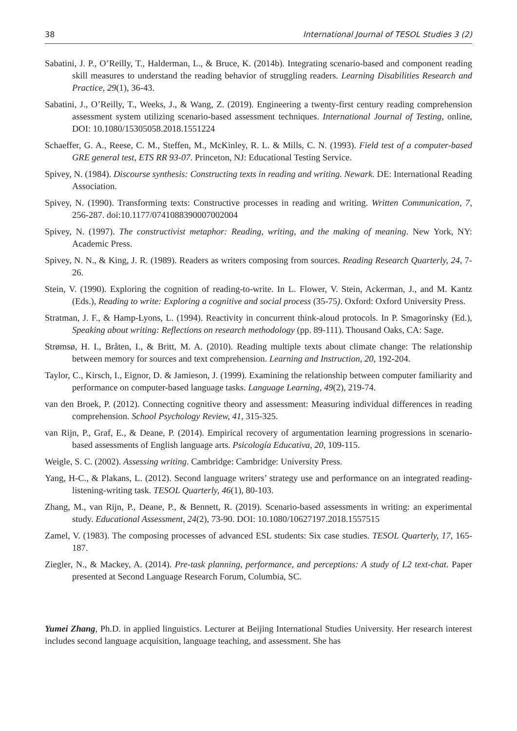38 International Journal of TESOL Studies 3 (2)
Sabatini, J. P., O’Reilly, T., Halderman, L., & Bruce, K. (2014b). Integrating scenario-based and component reading skill measures to understand the reading behavior of struggling readers. Learning Disabilities Research and Practice, 29(1), 36-43.
Sabatini, J., O’Reilly, T., Weeks, J., & Wang, Z. (2019). Engineering a twenty-first century reading comprehension assessment system utilizing scenario-based assessment techniques. International Journal of Testing, online, DOI: 10.1080/15305058.2018.1551224
Schaeffer, G. A., Reese, C. M., Steffen, M., McKinley, R. L. & Mills, C. N. (1993). Field test of a computer-based GRE general test, ETS RR 93-07. Princeton, NJ: Educational Testing Service.
Spivey, N. (1984). Discourse synthesis: Constructing texts in reading and writing. Newark. DE: International Reading Association.
Spivey, N. (1990). Transforming texts: Constructive processes in reading and writing. Written Communication, 7, 256-287. doi:10.1177/0741088390007002004
Spivey, N. (1997). The constructivist metaphor: Reading, writing, and the making of meaning. New York, NY: Academic Press.
Spivey, N. N., & King, J. R. (1989). Readers as writers composing from sources. Reading Research Quarterly, 24, 7-26.
Stein, V. (1990). Exploring the cognition of reading-to-write. In L. Flower, V. Stein, Ackerman, J., and M. Kantz (Eds.), Reading to write: Exploring a cognitive and social process (35-75). Oxford: Oxford University Press.
Stratman, J. F., & Hamp-Lyons, L. (1994). Reactivity in concurrent think-aloud protocols. In P. Smagorinsky (Ed.), Speaking about writing: Reflections on research methodology (pp. 89-111). Thousand Oaks, CA: Sage.
Strømsø, H. I., Bråten, I., & Britt, M. A. (2010). Reading multiple texts about climate change: The relationship between memory for sources and text comprehension. Learning and Instruction, 20, 192-204.
Taylor, C., Kirsch, I., Eignor, D. & Jamieson, J. (1999). Examining the relationship between computer familiarity and performance on computer-based language tasks. Language Learning, 49(2), 219-74.
van den Broek, P. (2012). Connecting cognitive theory and assessment: Measuring individual differences in reading comprehension. School Psychology Review, 41, 315-325.
van Rijn, P., Graf, E., & Deane, P. (2014). Empirical recovery of argumentation learning progressions in scenario-based assessments of English language arts. Psicología Educativa, 20, 109-115.
Weigle, S. C. (2002). Assessing writing. Cambridge: Cambridge: University Press.
Yang, H-C., & Plakans, L. (2012). Second language writers’ strategy use and performance on an integrated reading-listening-writing task. TESOL Quarterly, 46(1), 80-103.
Zhang, M., van Rijn, P., Deane, P., & Bennett, R. (2019). Scenario-based assessments in writing: an experimental study. Educational Assessment, 24(2), 73-90. DOI: 10.1080/10627197.2018.1557515
Zamel, V. (1983). The composing processes of advanced ESL students: Six case studies. TESOL Quarterly, 17, 165-187.
Ziegler, N., & Mackey, A. (2014). Pre-task planning, performance, and perceptions: A study of L2 text-chat. Paper presented at Second Language Research Forum, Columbia, SC.
Yumei Zhang, Ph.D. in applied linguistics. Lecturer at Beijing International Studies University. Her research interest includes second language acquisition, language teaching, and assessment. She has